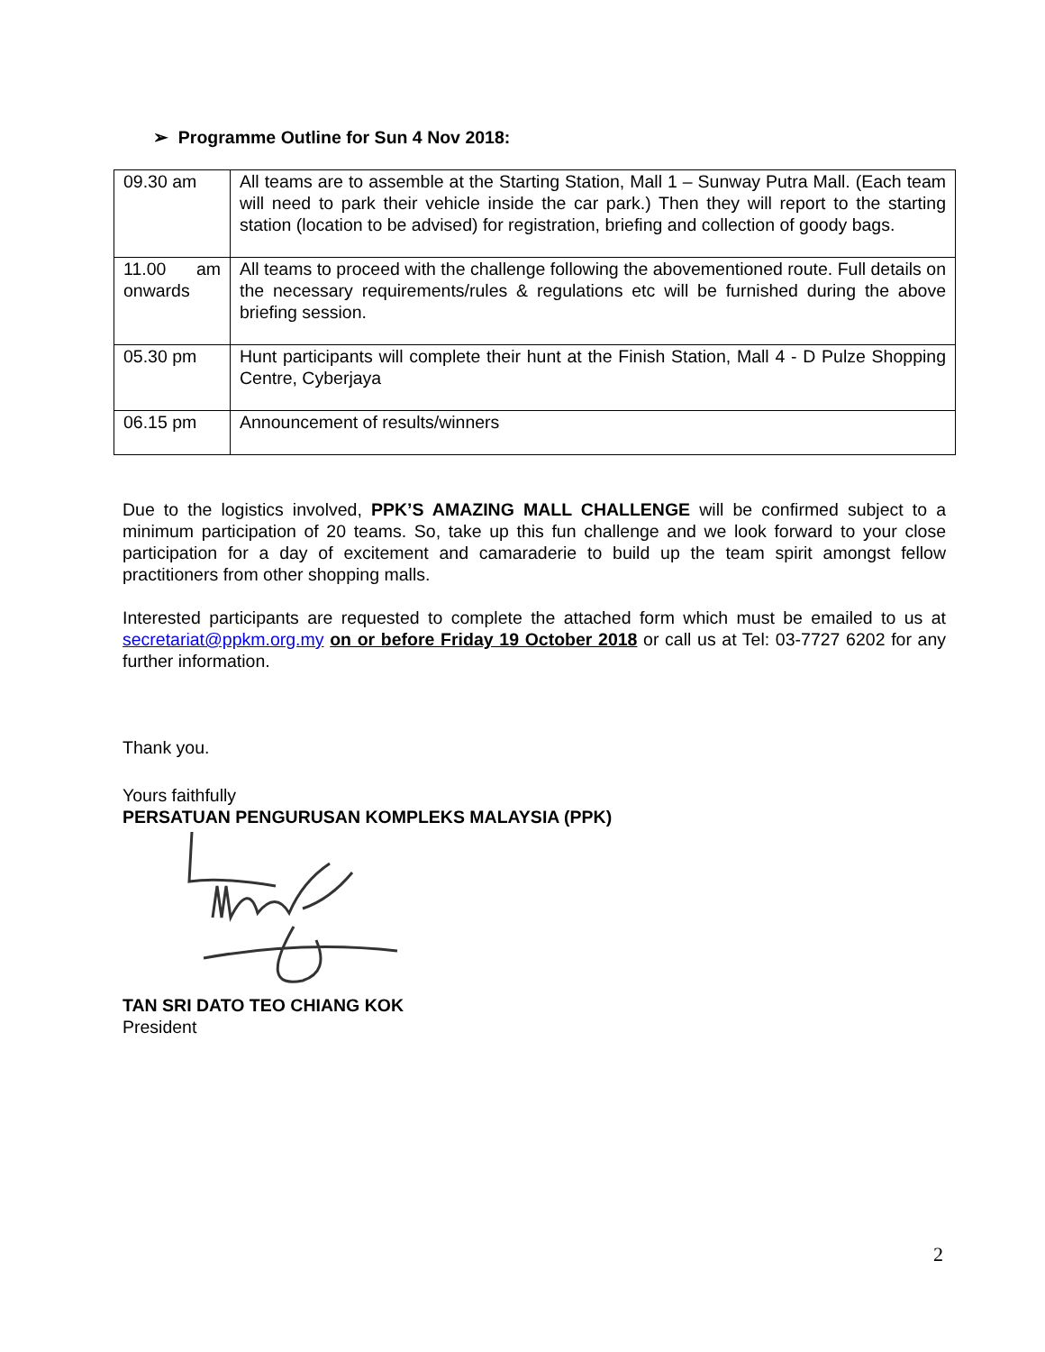➢ Programme Outline for Sun 4 Nov 2018:
| 09.30 am | All teams are to assemble at the Starting Station, Mall 1 – Sunway Putra Mall. (Each team will need to park their vehicle inside the car park.) Then they will report to the starting station (location to be advised) for registration, briefing and collection of goody bags. |
| 11.00 am onwards | All teams to proceed with the challenge following the abovementioned route. Full details on the necessary requirements/rules & regulations etc will be furnished during the above briefing session. |
| 05.30 pm | Hunt participants will complete their hunt at the Finish Station, Mall 4 - D Pulze Shopping Centre, Cyberjaya |
| 06.15 pm | Announcement of results/winners |
Due to the logistics involved, PPK’S AMAZING MALL CHALLENGE will be confirmed subject to a minimum participation of 20 teams. So, take up this fun challenge and we look forward to your close participation for a day of excitement and camaraderie to build up the team spirit amongst fellow practitioners from other shopping malls.
Interested participants are requested to complete the attached form which must be emailed to us at secretariat@ppkm.org.my on or before Friday 19 October 2018 or call us at Tel: 03-7727 6202 for any further information.
Thank you.
Yours faithfully
PERSATUAN PENGURUSAN KOMPLEKS MALAYSIA (PPK)
TAN SRI DATO TEO CHIANG KOK
President
2